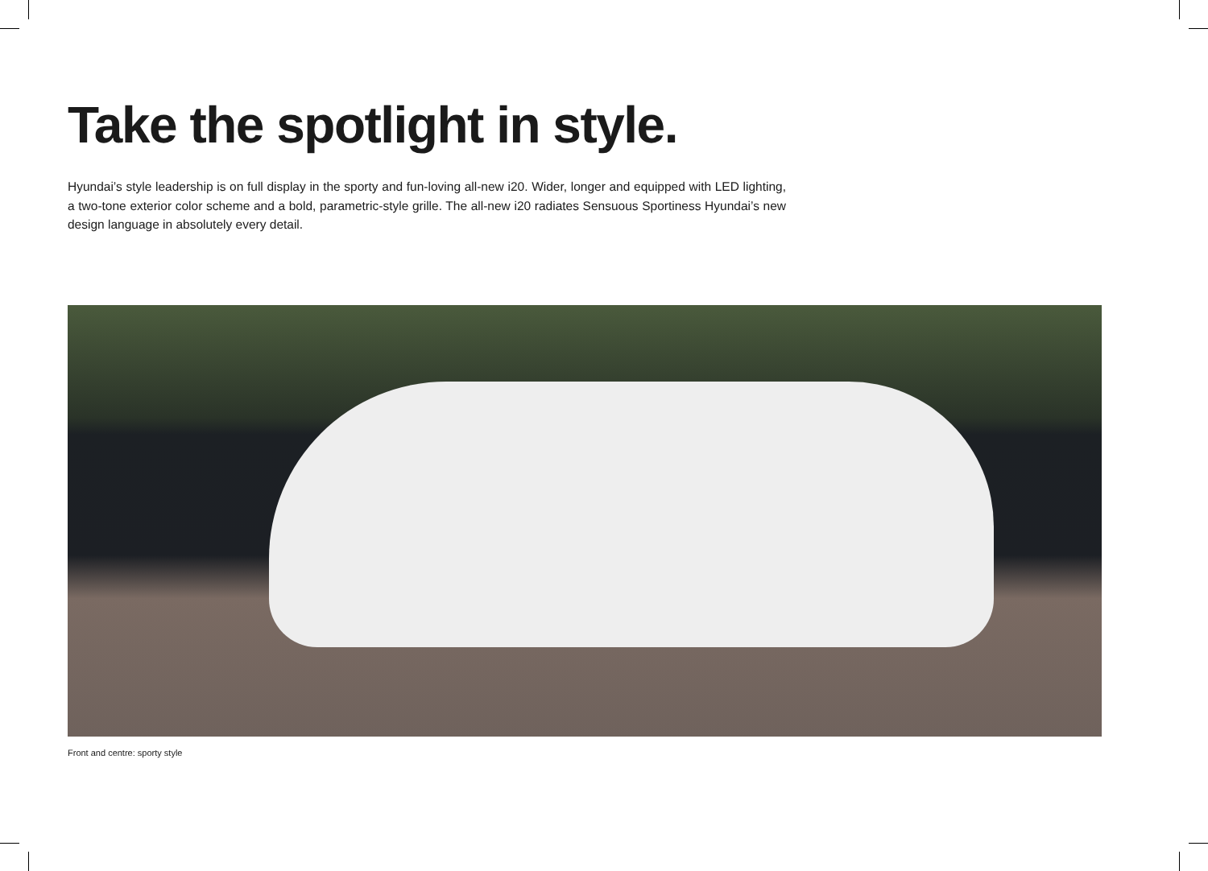Take the spotlight in style.
Hyundai’s style leadership is on full display in the sporty and fun-loving all-new i20. Wider, longer and equipped with LED lighting, a two-tone exterior color scheme and a bold, parametric-style grille. The all-new i20 radiates Sensuous Sportiness Hyundai’s new design language in absolutely every detail.
Front and centre: sporty style